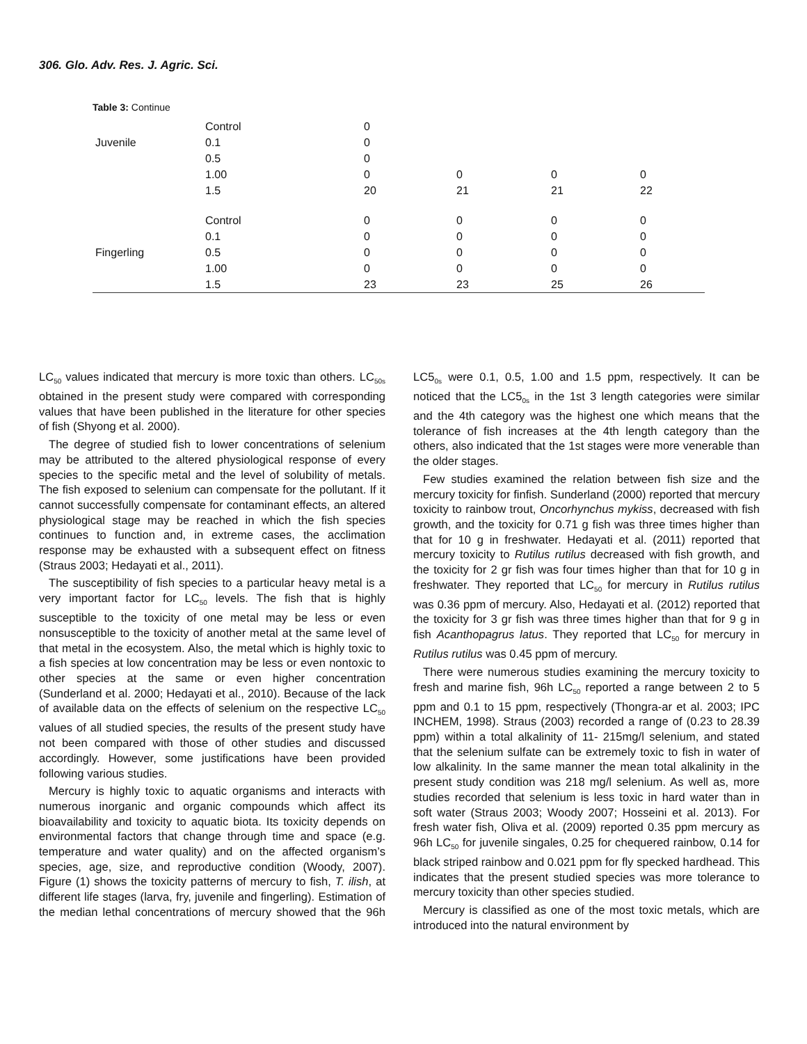306. Glo. Adv. Res. J. Agric. Sci.
Table 3: Continue
| Juvenile | Control | 0 | | | |
| | 0.1 | 0 | | | |
| | 0.5 | 0 | | | |
| | 1.00 | 0 | 0 | 0 | 0 |
| | 1.5 | 20 | 21 | 21 | 22 |
| | Control | 0 | 0 | 0 | 0 |
| | 0.1 | 0 | 0 | 0 | 0 |
| Fingerling | 0.5 | 0 | 0 | 0 | 0 |
| | 1.00 | 0 | 0 | 0 | 0 |
| | 1.5 | 23 | 23 | 25 | 26 |
LC<sub>50</sub> values indicated that mercury is more toxic than others. LC<sub>50s</sub> obtained in the present study were compared with corresponding values that have been published in the literature for other species of fish (Shyong et al. 2000).
The degree of studied fish to lower concentrations of selenium may be attributed to the altered physiological response of every species to the specific metal and the level of solubility of metals. The fish exposed to selenium can compensate for the pollutant. If it cannot successfully compensate for contaminant effects, an altered physiological stage may be reached in which the fish species continues to function and, in extreme cases, the acclimation response may be exhausted with a subsequent effect on fitness (Straus 2003; Hedayati et al., 2011).
The susceptibility of fish species to a particular heavy metal is a very important factor for LC<sub>50</sub> levels. The fish that is highly susceptible to the toxicity of one metal may be less or even nonsusceptible to the toxicity of another metal at the same level of that metal in the ecosystem. Also, the metal which is highly toxic to a fish species at low concentration may be less or even nontoxic to other species at the same or even higher concentration (Sunderland et al. 2000; Hedayati et al., 2010). Because of the lack of available data on the effects of selenium on the respective LC<sub>50</sub> values of all studied species, the results of the present study have not been compared with those of other studies and discussed accordingly. However, some justifications have been provided following various studies.
Mercury is highly toxic to aquatic organisms and interacts with numerous inorganic and organic compounds which affect its bioavailability and toxicity to aquatic biota. Its toxicity depends on environmental factors that change through time and space (e.g. temperature and water quality) and on the affected organism’s species, age, size, and reproductive condition (Woody, 2007). Figure (1) shows the toxicity patterns of mercury to fish, T. ilish, at different life stages (larva, fry, juvenile and fingerling). Estimation of the median lethal concentrations of mercury showed that the 96h LC5<sub>0s</sub> were 0.1, 0.5, 1.00 and 1.5 ppm, respectively. It can be noticed that the LC5<sub>0s</sub> in the 1st 3 length categories were similar and the 4th category was the highest one which means that the tolerance of fish increases at the 4th length category than the others, also indicated that the 1st stages were more venerable than the older stages.
Few studies examined the relation between fish size and the mercury toxicity for finfish. Sunderland (2000) reported that mercury toxicity to rainbow trout, Oncorhynchus mykiss, decreased with fish growth, and the toxicity for 0.71 g fish was three times higher than that for 10 g in freshwater. Hedayati et al. (2011) reported that mercury toxicity to Rutilus rutilus decreased with fish growth, and the toxicity for 2 gr fish was four times higher than that for 10 g in freshwater. They reported that LC<sub>50</sub> for mercury in Rutilus rutilus was 0.36 ppm of mercury. Also, Hedayati et al. (2012) reported that the toxicity for 3 gr fish was three times higher than that for 9 g in fish Acanthopagrus latus. They reported that LC<sub>50</sub> for mercury in Rutilus rutilus was 0.45 ppm of mercury.
There were numerous studies examining the mercury toxicity to fresh and marine fish, 96h LC<sub>50</sub> reported a range between 2 to 5 ppm and 0.1 to 15 ppm, respectively (Thongra-ar et al. 2003; IPC INCHEM, 1998). Straus (2003) recorded a range of (0.23 to 28.39 ppm) within a total alkalinity of 11- 215mg/l selenium, and stated that the selenium sulfate can be extremely toxic to fish in water of low alkalinity. In the same manner the mean total alkalinity in the present study condition was 218 mg/l selenium. As well as, more studies recorded that selenium is less toxic in hard water than in soft water (Straus 2003; Woody 2007; Hosseini et al. 2013). For fresh water fish, Oliva et al. (2009) reported 0.35 ppm mercury as 96h LC<sub>50</sub> for juvenile singales, 0.25 for chequered rainbow, 0.14 for black striped rainbow and 0.021 ppm for fly specked hardhead. This indicates that the present studied species was more tolerance to mercury toxicity than other species studied.
Mercury is classified as one of the most toxic metals, which are introduced into the natural environment by